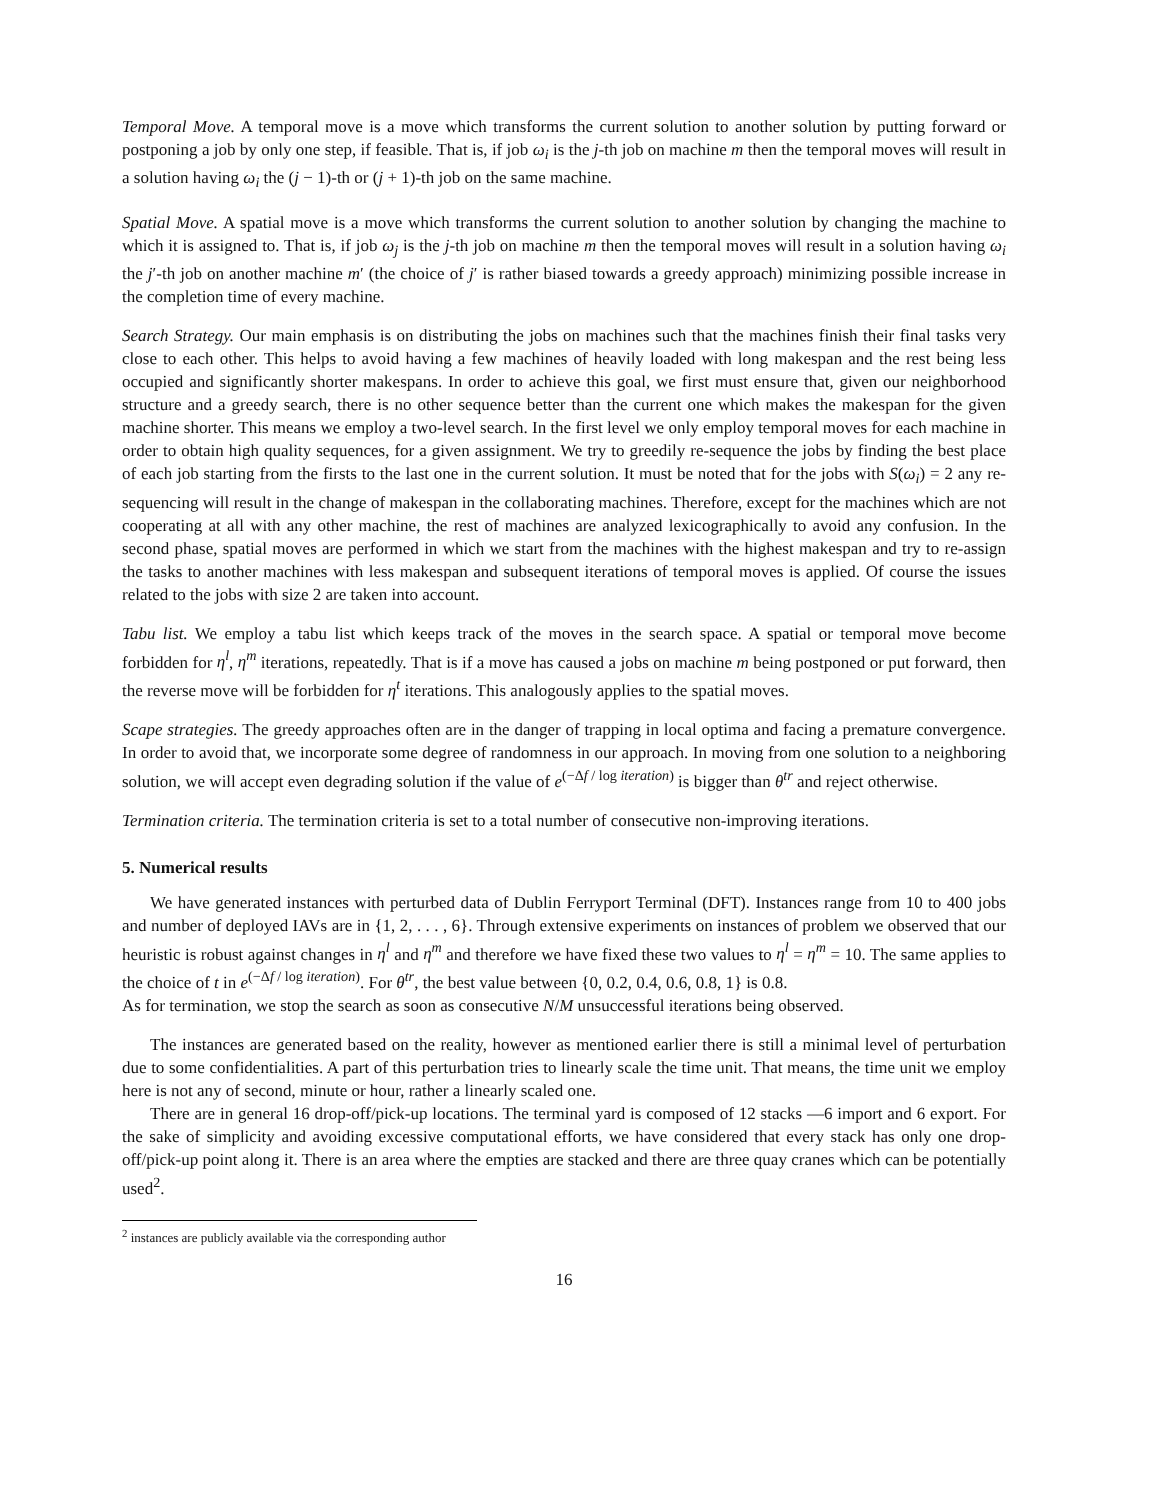Temporal Move. A temporal move is a move which transforms the current solution to another solution by putting forward or postponing a job by only one step, if feasible. That is, if job ω<sub>i</sub> is the j-th job on machine m then the temporal moves will result in a solution having ω<sub>i</sub> the (j − 1)-th or (j + 1)-th job on the same machine.
Spatial Move. A spatial move is a move which transforms the current solution to another solution by changing the machine to which it is assigned to. That is, if job ω<sub>j</sub> is the j-th job on machine m then the temporal moves will result in a solution having ω<sub>i</sub> the j′-th job on another machine m′ (the choice of j′ is rather biased towards a greedy approach) minimizing possible increase in the completion time of every machine.
Search Strategy. Our main emphasis is on distributing the jobs on machines such that the machines finish their final tasks very close to each other. This helps to avoid having a few machines of heavily loaded with long makespan and the rest being less occupied and significantly shorter makespans. In order to achieve this goal, we first must ensure that, given our neighborhood structure and a greedy search, there is no other sequence better than the current one which makes the makespan for the given machine shorter. This means we employ a two-level search. In the first level we only employ temporal moves for each machine in order to obtain high quality sequences, for a given assignment. We try to greedily re-sequence the jobs by finding the best place of each job starting from the firsts to the last one in the current solution. It must be noted that for the jobs with S(ω<sub>i</sub>) = 2 any re-sequencing will result in the change of makespan in the collaborating machines. Therefore, except for the machines which are not cooperating at all with any other machine, the rest of machines are analyzed lexicographically to avoid any confusion. In the second phase, spatial moves are performed in which we start from the machines with the highest makespan and try to re-assign the tasks to another machines with less makespan and subsequent iterations of temporal moves is applied. Of course the issues related to the jobs with size 2 are taken into account.
Tabu list. We employ a tabu list which keeps track of the moves in the search space. A spatial or temporal move become forbidden for η<sup>l</sup>, η<sup>m</sup> iterations, repeatedly. That is if a move has caused a jobs on machine m being postponed or put forward, then the reverse move will be forbidden for η<sup>t</sup> iterations. This analogously applies to the spatial moves.
Scape strategies. The greedy approaches often are in the danger of trapping in local optima and facing a premature convergence. In order to avoid that, we incorporate some degree of randomness in our approach. In moving from one solution to a neighboring solution, we will accept even degrading solution if the value of e<sup>(−Δf / log iteration)</sup> is bigger than θ<sup>tr</sup> and reject otherwise.
Termination criteria. The termination criteria is set to a total number of consecutive non-improving iterations.
5. Numerical results
We have generated instances with perturbed data of Dublin Ferryport Terminal (DFT). Instances range from 10 to 400 jobs and number of deployed IAVs are in {1, 2, . . . , 6}. Through extensive experiments on instances of problem we observed that our heuristic is robust against changes in η<sup>l</sup> and η<sup>m</sup> and therefore we have fixed these two values to η<sup>l</sup> = η<sup>m</sup> = 10. The same applies to the choice of t in e<sup>(−Δf / log iteration)</sup>. For θ<sup>tr</sup>, the best value between {0, 0.2, 0.4, 0.6, 0.8, 1} is 0.8.
As for termination, we stop the search as soon as consecutive N/M unsuccessful iterations being observed.
The instances are generated based on the reality, however as mentioned earlier there is still a minimal level of perturbation due to some confidentialities. A part of this perturbation tries to linearly scale the time unit. That means, the time unit we employ here is not any of second, minute or hour, rather a linearly scaled one.
There are in general 16 drop-off/pick-up locations. The terminal yard is composed of 12 stacks —6 import and 6 export. For the sake of simplicity and avoiding excessive computational efforts, we have considered that every stack has only one drop-off/pick-up point along it. There is an area where the empties are stacked and there are three quay cranes which can be potentially used<sup>2</sup>.
<sup>2</sup> instances are publicly available via the corresponding author
16